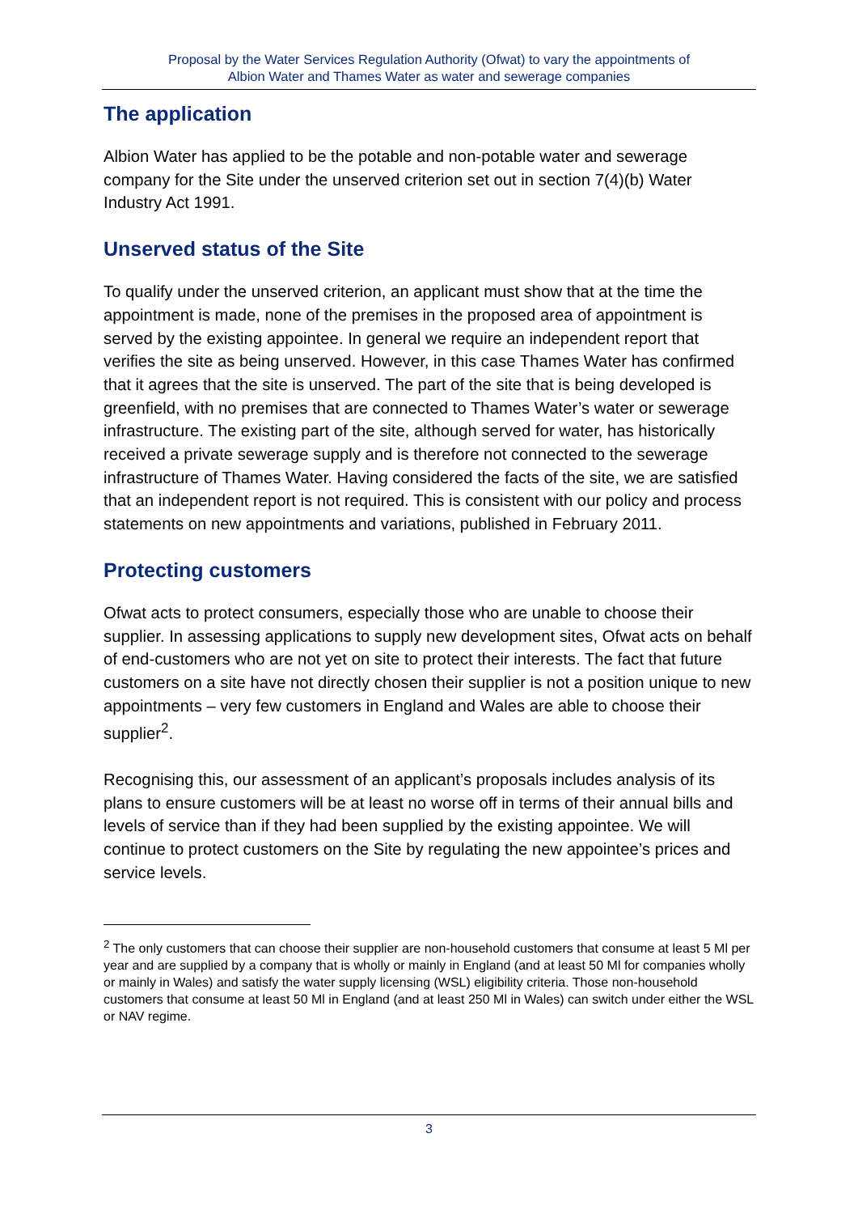Proposal by the Water Services Regulation Authority (Ofwat) to vary the appointments of
Albion Water and Thames Water as water and sewerage companies
The application
Albion Water has applied to be the potable and non-potable water and sewerage company for the Site under the unserved criterion set out in section 7(4)(b) Water Industry Act 1991.
Unserved status of the Site
To qualify under the unserved criterion, an applicant must show that at the time the appointment is made, none of the premises in the proposed area of appointment is served by the existing appointee. In general we require an independent report that verifies the site as being unserved. However, in this case Thames Water has confirmed that it agrees that the site is unserved. The part of the site that is being developed is greenfield, with no premises that are connected to Thames Water’s water or sewerage infrastructure. The existing part of the site, although served for water, has historically received a private sewerage supply and is therefore not connected to the sewerage infrastructure of Thames Water. Having considered the facts of the site, we are satisfied that an independent report is not required. This is consistent with our policy and process statements on new appointments and variations, published in February 2011.
Protecting customers
Ofwat acts to protect consumers, especially those who are unable to choose their supplier. In assessing applications to supply new development sites, Ofwat acts on behalf of end-customers who are not yet on site to protect their interests. The fact that future customers on a site have not directly chosen their supplier is not a position unique to new appointments – very few customers in England and Wales are able to choose their supplier<sup>2</sup>.
Recognising this, our assessment of an applicant’s proposals includes analysis of its plans to ensure customers will be at least no worse off in terms of their annual bills and levels of service than if they had been supplied by the existing appointee. We will continue to protect customers on the Site by regulating the new appointee’s prices and service levels.
<sup>2</sup> The only customers that can choose their supplier are non-household customers that consume at least 5 Ml per year and are supplied by a company that is wholly or mainly in England (and at least 50 Ml for companies wholly or mainly in Wales) and satisfy the water supply licensing (WSL) eligibility criteria. Those non-household customers that consume at least 50 Ml in England (and at least 250 Ml in Wales) can switch under either the WSL or NAV regime.
3